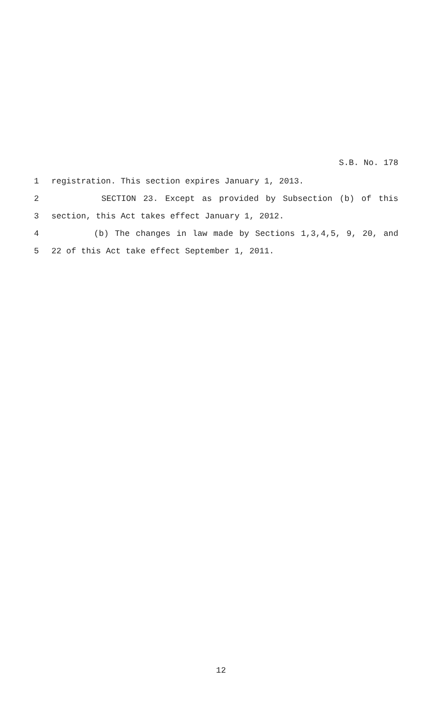S.B. No. 178
1 registration. This section expires January 1, 2013.
2 SECTION 23. Except as provided by Subsection (b) of this
3 section, this Act takes effect January 1, 2012.
4 (b) The changes in law made by Sections 1,3,4,5, 9, 20, and
5 22 of this Act take effect September 1, 2011.
12